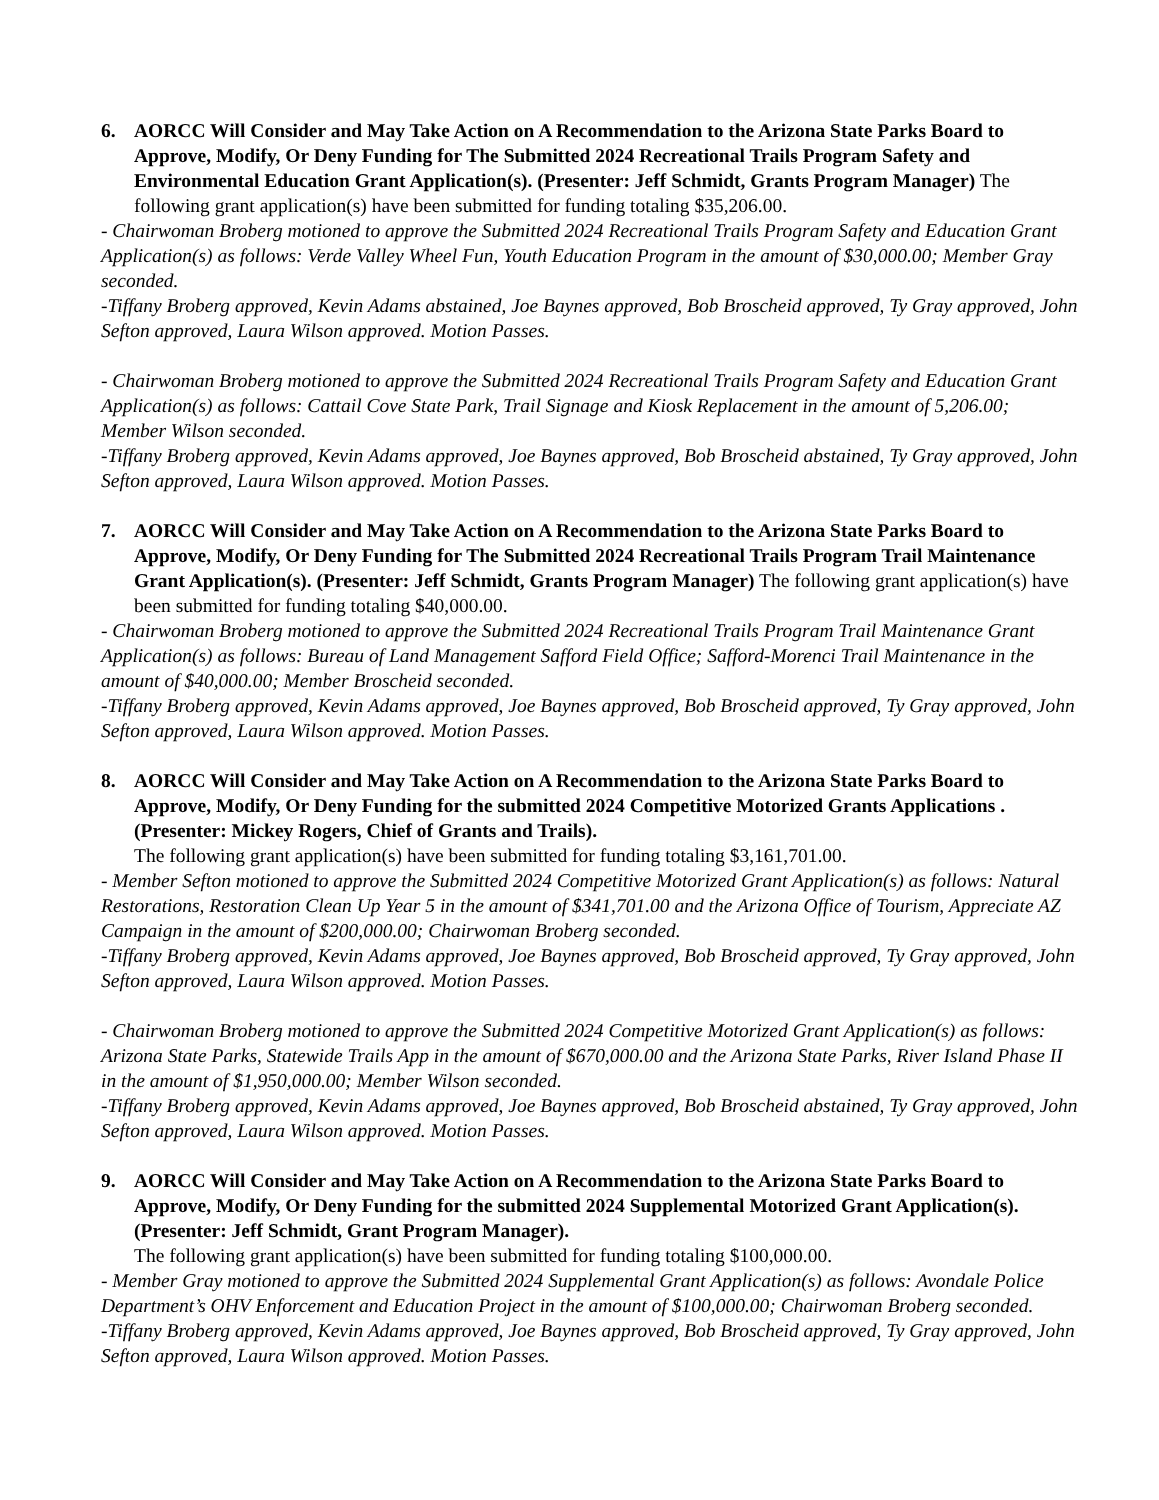6. AORCC Will Consider and May Take Action on A Recommendation to the Arizona State Parks Board to Approve, Modify, Or Deny Funding for The Submitted 2024 Recreational Trails Program Safety and Environmental Education Grant Application(s). (Presenter: Jeff Schmidt, Grants Program Manager) The following grant application(s) have been submitted for funding totaling $35,206.00.
- Chairwoman Broberg motioned to approve the Submitted 2024 Recreational Trails Program Safety and Education Grant Application(s) as follows: Verde Valley Wheel Fun, Youth Education Program in the amount of $30,000.00; Member Gray seconded.
-Tiffany Broberg approved, Kevin Adams abstained, Joe Baynes approved, Bob Broscheid approved, Ty Gray approved, John Sefton approved, Laura Wilson approved. Motion Passes.
- Chairwoman Broberg motioned to approve the Submitted 2024 Recreational Trails Program Safety and Education Grant Application(s) as follows: Cattail Cove State Park, Trail Signage and Kiosk Replacement in the amount of 5,206.00; Member Wilson seconded.
-Tiffany Broberg approved, Kevin Adams approved, Joe Baynes approved, Bob Broscheid abstained, Ty Gray approved, John Sefton approved, Laura Wilson approved. Motion Passes.
7. AORCC Will Consider and May Take Action on A Recommendation to the Arizona State Parks Board to Approve, Modify, Or Deny Funding for The Submitted 2024 Recreational Trails Program Trail Maintenance Grant Application(s). (Presenter: Jeff Schmidt, Grants Program Manager) The following grant application(s) have been submitted for funding totaling $40,000.00.
- Chairwoman Broberg motioned to approve the Submitted 2024 Recreational Trails Program Trail Maintenance Grant Application(s) as follows: Bureau of Land Management Safford Field Office; Safford-Morenci Trail Maintenance in the amount of $40,000.00; Member Broscheid seconded.
-Tiffany Broberg approved, Kevin Adams approved, Joe Baynes approved, Bob Broscheid approved, Ty Gray approved, John Sefton approved, Laura Wilson approved. Motion Passes.
8. AORCC Will Consider and May Take Action on A Recommendation to the Arizona State Parks Board to Approve, Modify, Or Deny Funding for the submitted 2024 Competitive Motorized Grants Applications . (Presenter: Mickey Rogers, Chief of Grants and Trails).
The following grant application(s) have been submitted for funding totaling $3,161,701.00.
- Member Sefton motioned to approve the Submitted 2024 Competitive Motorized Grant Application(s) as follows: Natural Restorations, Restoration Clean Up Year 5 in the amount of $341,701.00 and the Arizona Office of Tourism, Appreciate AZ Campaign in the amount of $200,000.00; Chairwoman Broberg seconded.
-Tiffany Broberg approved, Kevin Adams approved, Joe Baynes approved, Bob Broscheid approved, Ty Gray approved, John Sefton approved, Laura Wilson approved. Motion Passes.
- Chairwoman Broberg motioned to approve the Submitted 2024 Competitive Motorized Grant Application(s) as follows: Arizona State Parks, Statewide Trails App in the amount of $670,000.00 and the Arizona State Parks, River Island Phase II in the amount of $1,950,000.00; Member Wilson seconded.
-Tiffany Broberg approved, Kevin Adams approved, Joe Baynes approved, Bob Broscheid abstained, Ty Gray approved, John Sefton approved, Laura Wilson approved. Motion Passes.
9. AORCC Will Consider and May Take Action on A Recommendation to the Arizona State Parks Board to Approve, Modify, Or Deny Funding for the submitted 2024 Supplemental Motorized Grant Application(s). (Presenter: Jeff Schmidt, Grant Program Manager).
The following grant application(s) have been submitted for funding totaling $100,000.00.
- Member Gray motioned to approve the Submitted 2024 Supplemental Grant Application(s) as follows: Avondale Police Department’s OHV Enforcement and Education Project in the amount of $100,000.00; Chairwoman Broberg seconded.
-Tiffany Broberg approved, Kevin Adams approved, Joe Baynes approved, Bob Broscheid approved, Ty Gray approved, John Sefton approved, Laura Wilson approved. Motion Passes.